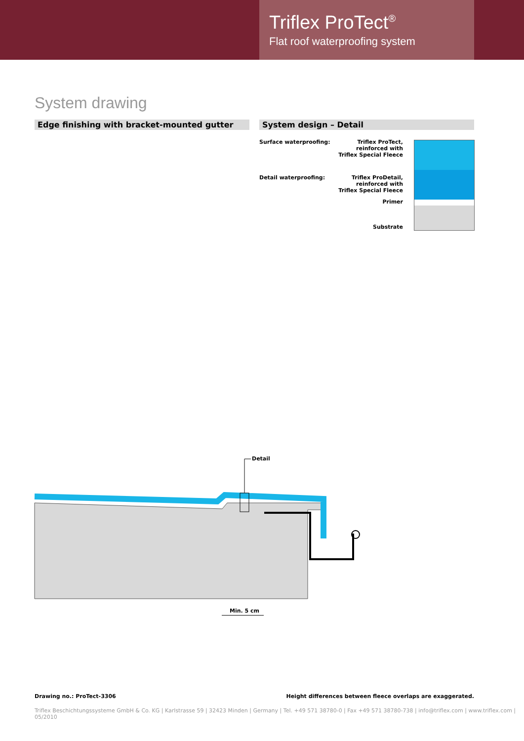Triflex ProTect<sup>®</sup>
Flat roof waterproofing system
System drawing
Edge finishing with bracket-mounted gutter System design – Detail
Surface waterproofing:
Triflex ProTect,
reinforced with
Triflex Special Fleece
Detail waterproofing:
Triflex ProDetail,
reinforced with
Triflex Special Fleece
Primer
Substrate
Detail
Min. 5 cm
Drawing no.: ProTect-3306
Height differences between fleece overlaps are exaggerated.
Triflex Beschichtungssysteme GmbH & Co. KG | Karlstrasse 59 | 32423 Minden | Germany | Tel. +49 571 38780-0 | Fax +49 571 38780-738 | info@triflex.com | www.triflex.com | 05/2010